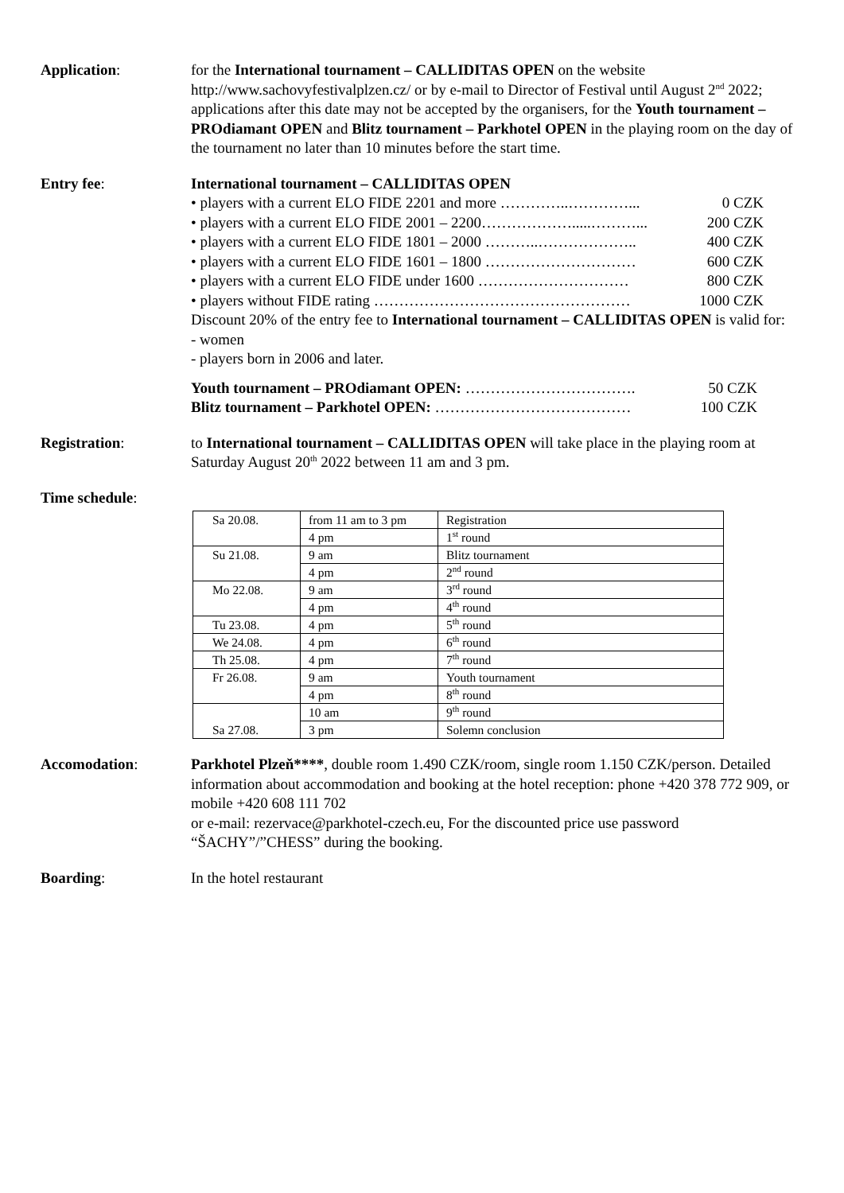Application: for the International tournament – CALLIDITAS OPEN on the website http://www.sachovyfestivalplzen.cz/ or by e-mail to Director of Festival until August 2<sup>nd</sup> 2022; applications after this date may not be accepted by the organisers, for the Youth tournament – PROdiamant OPEN and Blitz tournament – Parkhotel OPEN in the playing room on the day of the tournament no later than 10 minutes before the start time.
Entry fee: International tournament – CALLIDITAS OPEN
• players with a current ELO FIDE 2201 and more …………..…………... 0 CZK
• players with a current ELO FIDE 2001 – 2200……………….....………... 200 CZK
• players with a current ELO FIDE 1801 – 2000 ………..……………….. 400 CZK
• players with a current ELO FIDE 1601 – 1800 ………………………… 600 CZK
• players with a current ELO FIDE under 1600 ………………………… 800 CZK
• players without FIDE rating …………………………………………… 1000 CZK
Discount 20% of the entry fee to International tournament – CALLIDITAS OPEN is valid for:
- women
- players born in 2006 and later.
Youth tournament – PROdiamant OPEN: ……………………………. 50 CZK
Blitz tournament – Parkhotel OPEN: ………………………………… 100 CZK
Registration: to International tournament – CALLIDITAS OPEN will take place in the playing room at Saturday August 20<sup>th</sup> 2022 between 11 am and 3 pm.
Time schedule:
| Sa 20.08. | from 11 am to 3 pm | Registration |
| | 4 pm | 1<sup>st</sup> round |
| Su 21.08. | 9 am | Blitz tournament |
| | 4 pm | 2<sup>nd</sup> round |
| Mo 22.08. | 9 am | 3<sup>rd</sup> round |
| | 4 pm | 4<sup>th</sup> round |
| Tu 23.08. | 4 pm | 5<sup>th</sup> round |
| We 24.08. | 4 pm | 6<sup>th</sup> round |
| Th 25.08. | 4 pm | 7<sup>th</sup> round |
| Fr 26.08. | 9 am | Youth tournament |
| | 4 pm | 8<sup>th</sup> round |
| | 10 am | 9<sup>th</sup> round |
| Sa 27.08. | 3 pm | Solemn conclusion |
Accomodation: Parkhotel Plzeň****, double room 1.490 CZK/room, single room 1.150 CZK/person. Detailed information about accommodation and booking at the hotel reception: phone +420 378 772 909, or mobile +420 608 111 702
or e-mail: rezervace@parkhotel-czech.eu, For the discounted price use password “ŠACHY”/”CHESS” during the booking.
Boarding: In the hotel restaurant